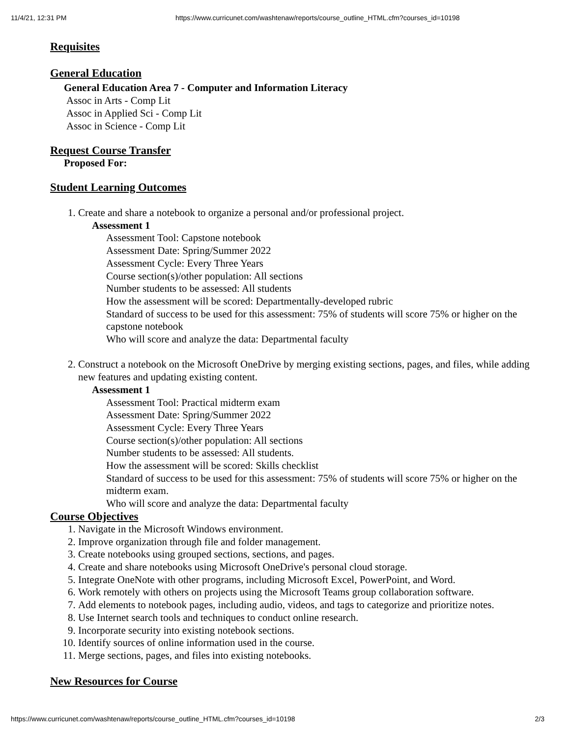11/4/21, 12:31 PM https://www.curricunet.com/washtenaw/reports/course_outline_HTML.cfm?courses_id=10198
Requisites
General Education
General Education Area 7 - Computer and Information Literacy
Assoc in Arts - Comp Lit
Assoc in Applied Sci - Comp Lit
Assoc in Science - Comp Lit
Request Course Transfer
Proposed For:
Student Learning Outcomes
1. Create and share a notebook to organize a personal and/or professional project.
Assessment 1
Assessment Tool: Capstone notebook
Assessment Date: Spring/Summer 2022
Assessment Cycle: Every Three Years
Course section(s)/other population: All sections
Number students to be assessed: All students
How the assessment will be scored: Departmentally-developed rubric
Standard of success to be used for this assessment: 75% of students will score 75% or higher on the capstone notebook
Who will score and analyze the data: Departmental faculty
2. Construct a notebook on the Microsoft OneDrive by merging existing sections, pages, and files, while adding new features and updating existing content.
Assessment 1
Assessment Tool: Practical midterm exam
Assessment Date: Spring/Summer 2022
Assessment Cycle: Every Three Years
Course section(s)/other population: All sections
Number students to be assessed: All students.
How the assessment will be scored: Skills checklist
Standard of success to be used for this assessment: 75% of students will score 75% or higher on the midterm exam.
Who will score and analyze the data: Departmental faculty
Course Objectives
1. Navigate in the Microsoft Windows environment.
2. Improve organization through file and folder management.
3. Create notebooks using grouped sections, sections, and pages.
4. Create and share notebooks using Microsoft OneDrive's personal cloud storage.
5. Integrate OneNote with other programs, including Microsoft Excel, PowerPoint, and Word.
6. Work remotely with others on projects using the Microsoft Teams group collaboration software.
7. Add elements to notebook pages, including audio, videos, and tags to categorize and prioritize notes.
8. Use Internet search tools and techniques to conduct online research.
9. Incorporate security into existing notebook sections.
10. Identify sources of online information used in the course.
11. Merge sections, pages, and files into existing notebooks.
New Resources for Course
https://www.curricunet.com/washtenaw/reports/course_outline_HTML.cfm?courses_id=10198 2/3